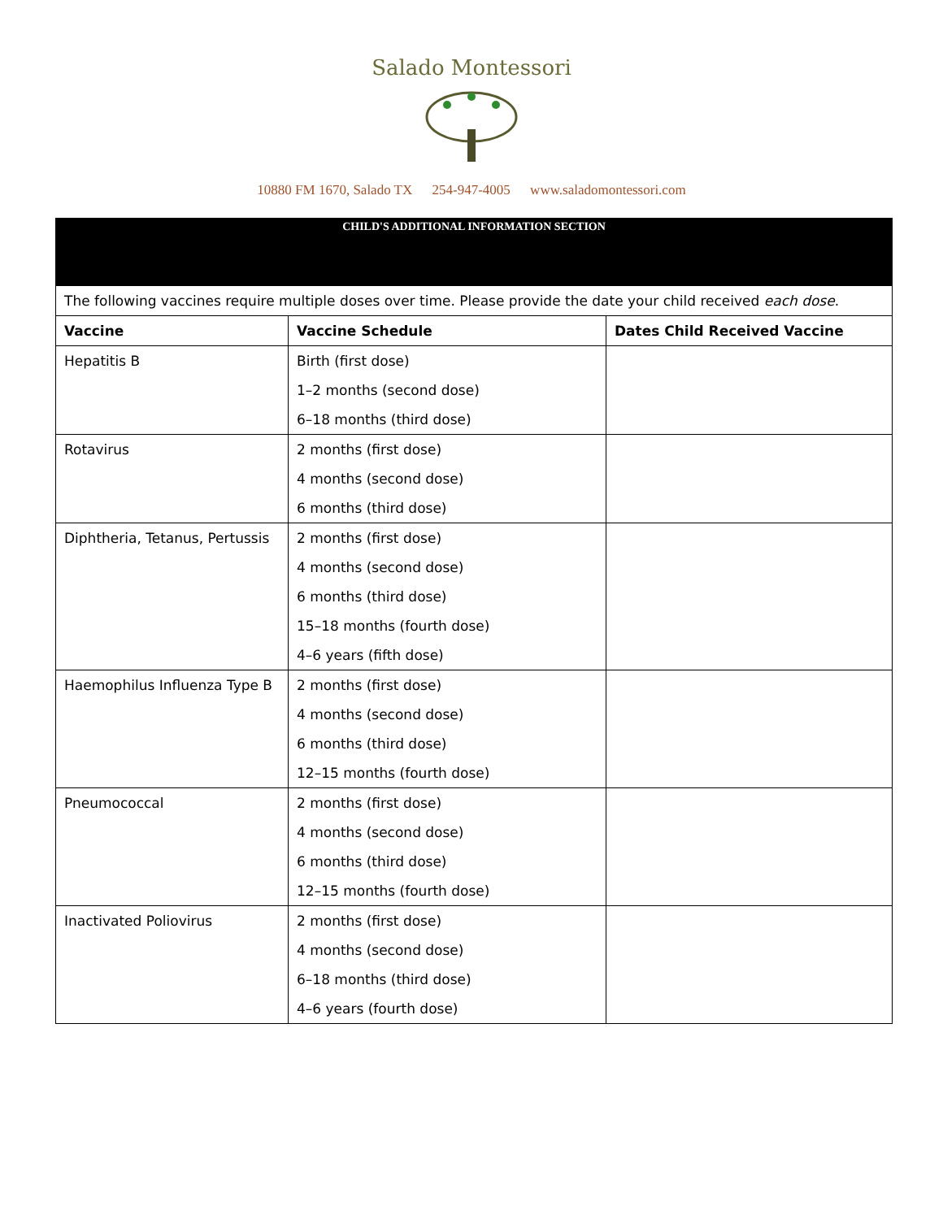Salado Montessori
10880 FM 1670, Salado TX 254-947-4005 www.saladomontessori.com
| CHILD'S ADDITIONAL INFORMATION SECTION | | |
| The following vaccines require multiple doses over time. Please provide the date your child received each dose . | | |
| Vaccine | Vaccine Schedule | Dates Child Received Vaccine |
| Hepatitis B | Birth (first dose) 1–2 months (second dose) 6–18 months (third dose) | |
| Rotavirus | 2 months (first dose) 4 months (second dose) 6 months (third dose) | |
| Diphtheria, Tetanus, Pertussis | 2 months (first dose) 4 months (second dose) 6 months (third dose) 15–18 months (fourth dose) 4–6 years (fifth dose) | |
| Haemophilus Influenza Type B | 2 months (first dose) 4 months (second dose) 6 months (third dose) 12–15 months (fourth dose) | |
| Pneumococcal | 2 months (first dose) 4 months (second dose) 6 months (third dose) 12–15 months (fourth dose) | |
| Inactivated Poliovirus | 2 months (first dose) 4 months (second dose) 6–18 months (third dose) 4–6 years (fourth dose) | |